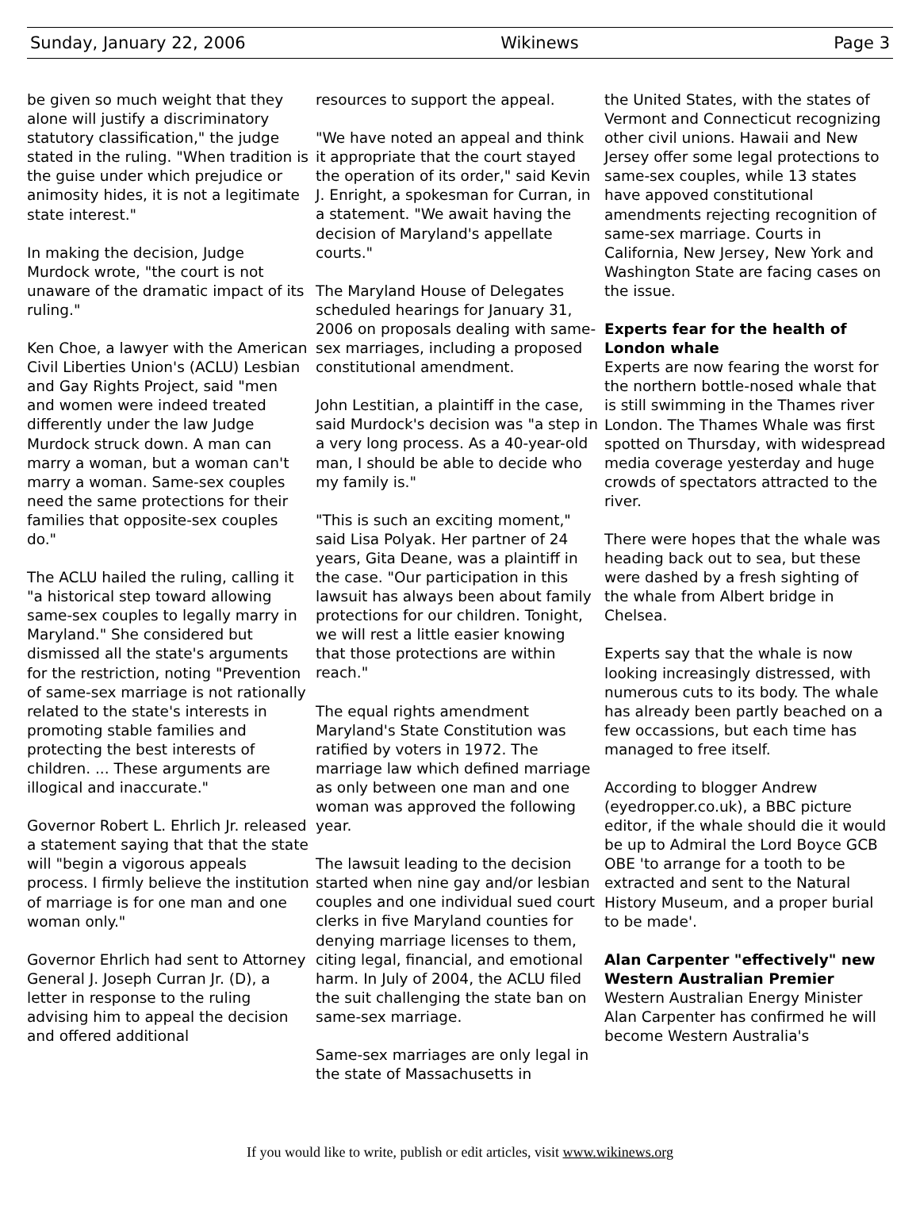Sunday, January 22, 2006 Wikinews Page 3
be given so much weight that they alone will justify a discriminatory statutory classification," the judge stated in the ruling. "When tradition is the guise under which prejudice or animosity hides, it is not a legitimate state interest."
In making the decision, Judge Murdock wrote, "the court is not unaware of the dramatic impact of its ruling."
Ken Choe, a lawyer with the American Civil Liberties Union's (ACLU) Lesbian and Gay Rights Project, said "men and women were indeed treated differently under the law Judge Murdock struck down. A man can marry a woman, but a woman can't marry a woman. Same-sex couples need the same protections for their families that opposite-sex couples do."
The ACLU hailed the ruling, calling it "a historical step toward allowing same-sex couples to legally marry in Maryland." She considered but dismissed all the state's arguments for the restriction, noting "Prevention of same-sex marriage is not rationally related to the state's interests in promoting stable families and protecting the best interests of children. ... These arguments are illogical and inaccurate."
Governor Robert L. Ehrlich Jr. released a statement saying that that the state will "begin a vigorous appeals process. I firmly believe the institution of marriage is for one man and one woman only."
Governor Ehrlich had sent to Attorney General J. Joseph Curran Jr. (D), a letter in response to the ruling advising him to appeal the decision and offered additional
resources to support the appeal.
"We have noted an appeal and think it appropriate that the court stayed the operation of its order," said Kevin J. Enright, a spokesman for Curran, in a statement. "We await having the decision of Maryland's appellate courts."
The Maryland House of Delegates scheduled hearings for January 31, 2006 on proposals dealing with same-sex marriages, including a proposed constitutional amendment.
John Lestitian, a plaintiff in the case, said Murdock's decision was "a step in a very long process. As a 40-year-old man, I should be able to decide who my family is."
"This is such an exciting moment," said Lisa Polyak. Her partner of 24 years, Gita Deane, was a plaintiff in the case. "Our participation in this lawsuit has always been about family protections for our children. Tonight, we will rest a little easier knowing that those protections are within reach."
The equal rights amendment Maryland's State Constitution was ratified by voters in 1972. The marriage law which defined marriage as only between one man and one woman was approved the following year.
The lawsuit leading to the decision started when nine gay and/or lesbian couples and one individual sued court clerks in five Maryland counties for denying marriage licenses to them, citing legal, financial, and emotional harm. In July of 2004, the ACLU filed the suit challenging the state ban on same-sex marriage.
Same-sex marriages are only legal in the state of Massachusetts in
the United States, with the states of Vermont and Connecticut recognizing other civil unions. Hawaii and New Jersey offer some legal protections to same-sex couples, while 13 states have appoved constitutional amendments rejecting recognition of same-sex marriage. Courts in California, New Jersey, New York and Washington State are facing cases on the issue.
Experts fear for the health of London whale
Experts are now fearing the worst for the northern bottle-nosed whale that is still swimming in the Thames river London. The Thames Whale was first spotted on Thursday, with widespread media coverage yesterday and huge crowds of spectators attracted to the river.
There were hopes that the whale was heading back out to sea, but these were dashed by a fresh sighting of the whale from Albert bridge in Chelsea.
Experts say that the whale is now looking increasingly distressed, with numerous cuts to its body. The whale has already been partly beached on a few occassions, but each time has managed to free itself.
According to blogger Andrew (eyedropper.co.uk), a BBC picture editor, if the whale should die it would be up to Admiral the Lord Boyce GCB OBE 'to arrange for a tooth to be extracted and sent to the Natural History Museum, and a proper burial to be made'.
Alan Carpenter "effectively" new Western Australian Premier
Western Australian Energy Minister Alan Carpenter has confirmed he will become Western Australia's
If you would like to write, publish or edit articles, visit www.wikinews.org